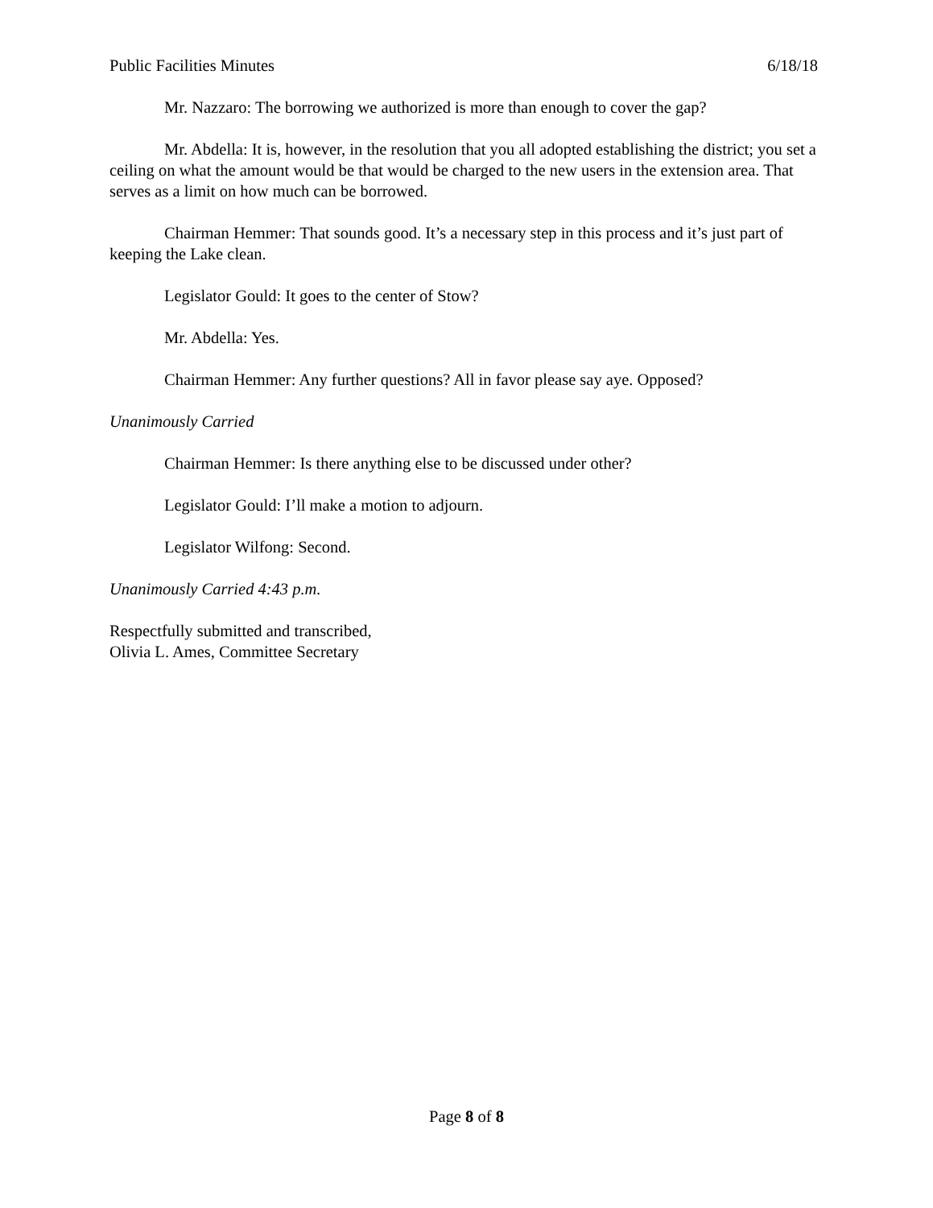Public Facilities Minutes 6/18/18
Mr. Nazzaro: The borrowing we authorized is more than enough to cover the gap?
Mr. Abdella: It is, however, in the resolution that you all adopted establishing the district; you set a ceiling on what the amount would be that would be charged to the new users in the extension area. That serves as a limit on how much can be borrowed.
Chairman Hemmer: That sounds good. It’s a necessary step in this process and it’s just part of keeping the Lake clean.
Legislator Gould: It goes to the center of Stow?
Mr. Abdella: Yes.
Chairman Hemmer: Any further questions? All in favor please say aye. Opposed?
Unanimously Carried
Chairman Hemmer: Is there anything else to be discussed under other?
Legislator Gould: I’ll make a motion to adjourn.
Legislator Wilfong: Second.
Unanimously Carried 4:43 p.m.
Respectfully submitted and transcribed,
Olivia L. Ames, Committee Secretary
Page 8 of 8